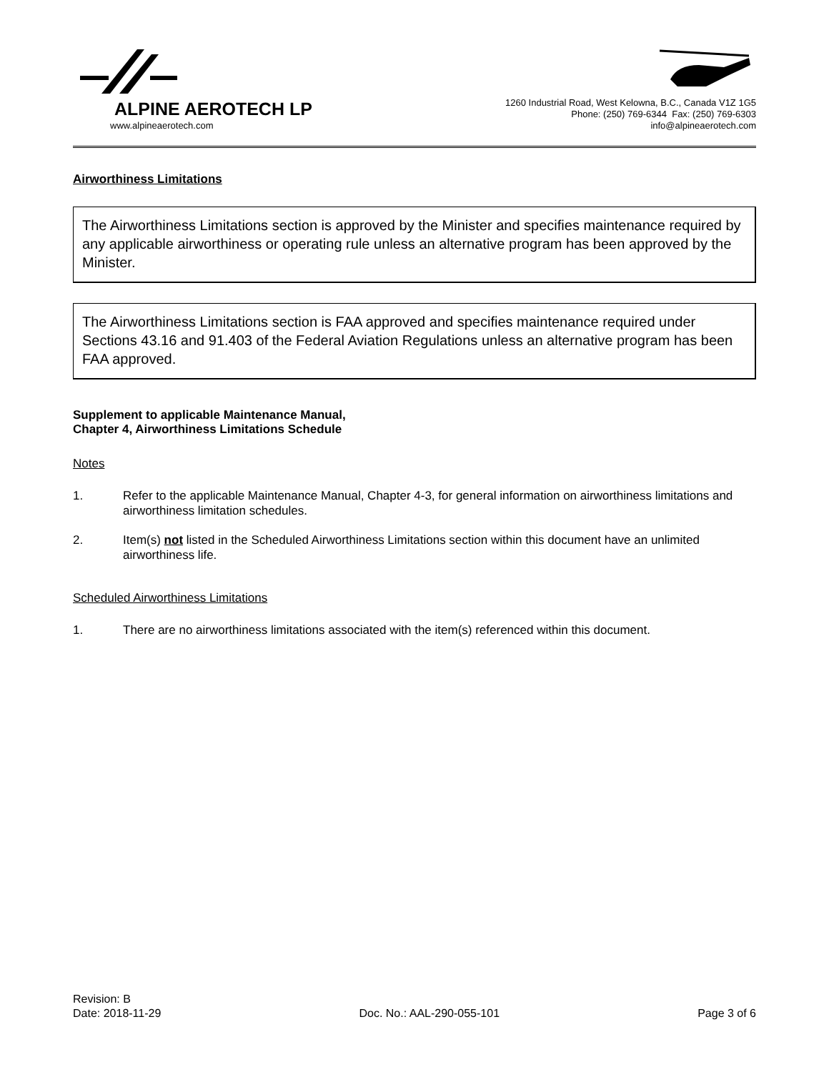ALPINE AEROTECH LP
www.alpineaerotech.com
1260 Industrial Road, West Kelowna, B.C., Canada V1Z 1G5
Phone: (250) 769-6344 Fax: (250) 769-6303
info@alpineaerotech.com
Airworthiness Limitations
The Airworthiness Limitations section is approved by the Minister and specifies maintenance required by any applicable airworthiness or operating rule unless an alternative program has been approved by the Minister.
The Airworthiness Limitations section is FAA approved and specifies maintenance required under Sections 43.16 and 91.403 of the Federal Aviation Regulations unless an alternative program has been FAA approved.
Supplement to applicable Maintenance Manual,
Chapter 4, Airworthiness Limitations Schedule
Notes
1. Refer to the applicable Maintenance Manual, Chapter 4-3, for general information on airworthiness limitations and airworthiness limitation schedules.
2. Item(s) not listed in the Scheduled Airworthiness Limitations section within this document have an unlimited airworthiness life.
Scheduled Airworthiness Limitations
1. There are no airworthiness limitations associated with the item(s) referenced within this document.
Revision: B
Date: 2018-11-29 Doc. No.: AAL-290-055-101 Page 3 of 6